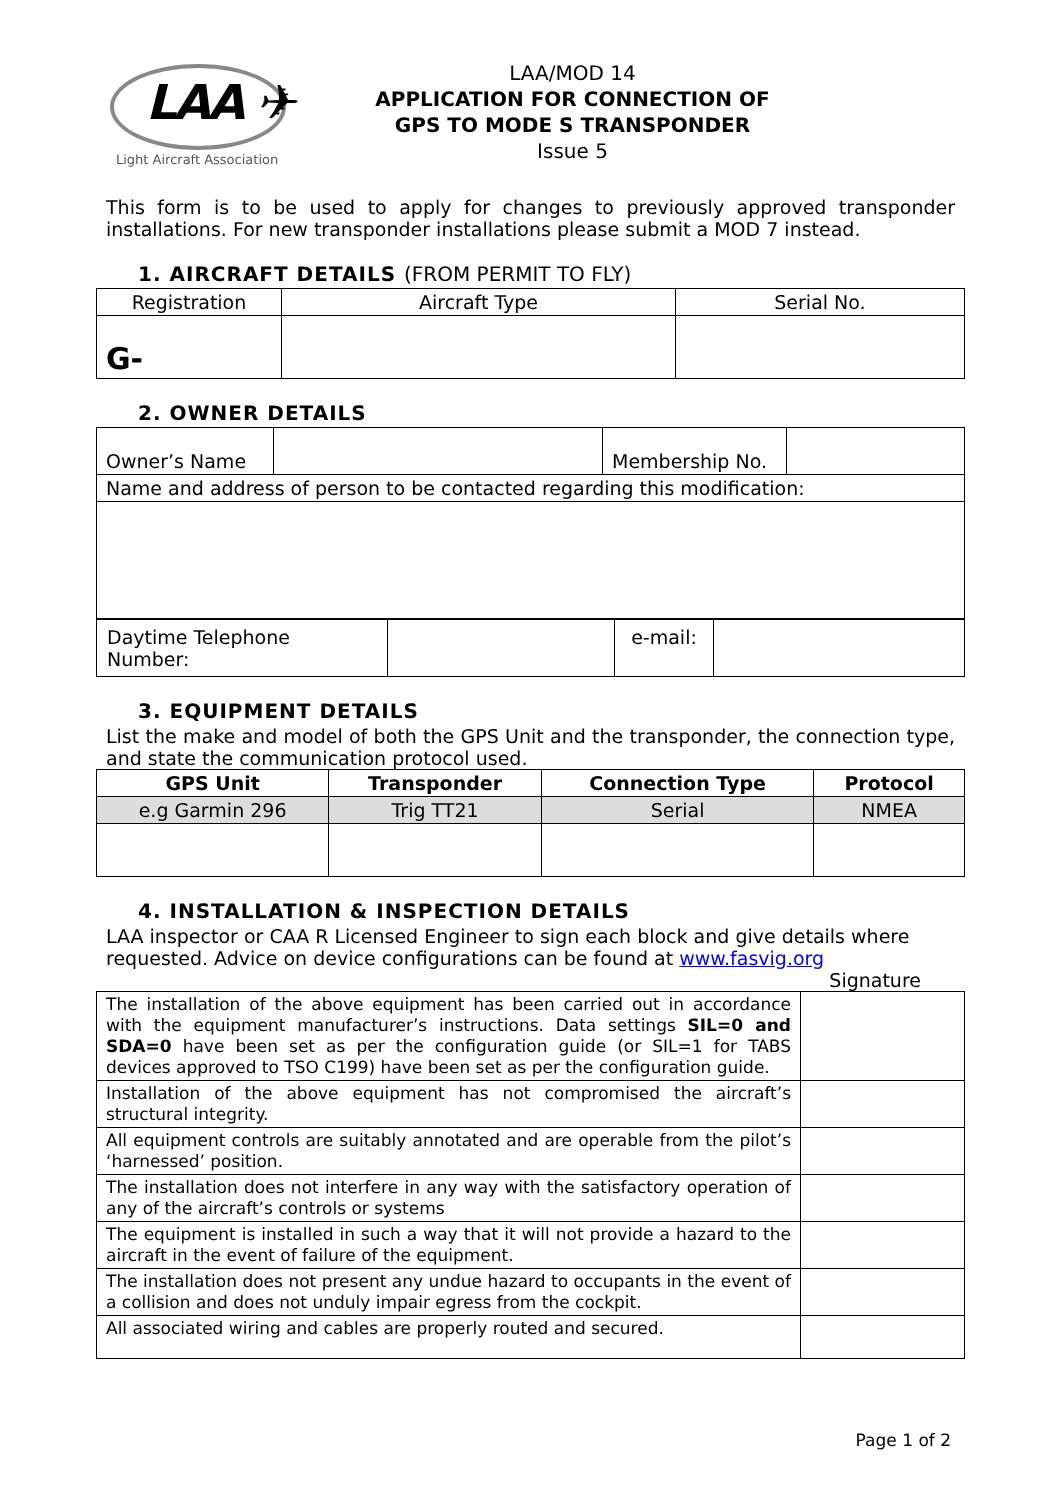LAA ✈
Light Aircraft Association
LAA/MOD 14
APPLICATION FOR CONNECTION OF
GPS TO MODE S TRANSPONDER
Issue 5
This form is to be used to apply for changes to previously approved transponder installations. For new transponder installations please submit a MOD 7 instead.
1. AIRCRAFT DETAILS (FROM PERMIT TO FLY)
| Registration | Aircraft Type | Serial No. |
| G- | | |
2. OWNER DETAILS
| Owner’s Name | | Membership No. | |
| Name and address of person to be contacted regarding this modification: | | | |
| Daytime Telephone Number: | | e-mail: | |
3. EQUIPMENT DETAILS
List the make and model of both the GPS Unit and the transponder, the connection type, and state the communication protocol used.
| GPS Unit | Transponder | Connection Type | Protocol |
| --- | --- | --- | --- |
| e.g Garmin 296 | Trig TT21 | Serial | NMEA |
4. INSTALLATION & INSPECTION DETAILS
LAA inspector or CAA R Licensed Engineer to sign each block and give details where requested. Advice on device configurations can be found at www.fasvig.org
Signature
| The installation of the above equipment has been carried out in accordance with the equipment manufacturer’s instructions. Data settings SIL=0 and SDA=0 have been set as per the configuration guide (or SIL=1 for TABS devices approved to TSO C199) have been set as per the configuration guide. | |
| Installation of the above equipment has not compromised the aircraft’s structural integrity. | |
| All equipment controls are suitably annotated and are operable from the pilot’s ‘harnessed’ position. | |
| The installation does not interfere in any way with the satisfactory operation of any of the aircraft’s controls or systems | |
| The equipment is installed in such a way that it will not provide a hazard to the aircraft in the event of failure of the equipment. | |
| The installation does not present any undue hazard to occupants in the event of a collision and does not unduly impair egress from the cockpit. | |
| All associated wiring and cables are properly routed and secured. | |
Page 1 of 2